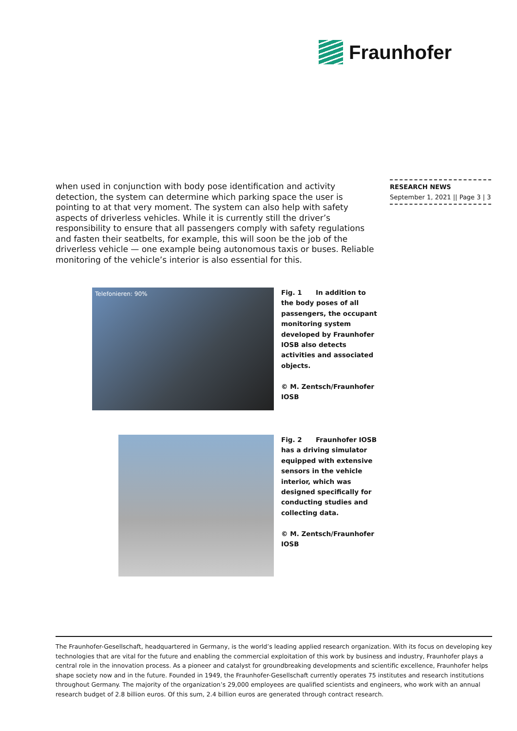Fraunhofer
when used in conjunction with body pose identification and activity detection, the system can determine which parking space the user is pointing to at that very moment. The system can also help with safety aspects of driverless vehicles. While it is currently still the driver’s responsibility to ensure that all passengers comply with safety regulations and fasten their seatbelts, for example, this will soon be the job of the driverless vehicle — one example being autonomous taxis or buses. Reliable monitoring of the vehicle’s interior is also essential for this.
RESEARCH NEWS
September 1, 2021 || Page 3 | 3
Telefonieren: 90%
Fig. 1 In addition to the body poses of all passengers, the occupant monitoring system developed by Fraunhofer IOSB also detects activities and associated objects.
© M. Zentsch/Fraunhofer IOSB
Fig. 2 Fraunhofer IOSB has a driving simulator equipped with extensive sensors in the vehicle interior, which was designed specifically for conducting studies and collecting data.
© M. Zentsch/Fraunhofer IOSB
The Fraunhofer-Gesellschaft, headquartered in Germany, is the world’s leading applied research organization. With its focus on developing key technologies that are vital for the future and enabling the commercial exploitation of this work by business and industry, Fraunhofer plays a central role in the innovation process. As a pioneer and catalyst for groundbreaking developments and scientific excellence, Fraunhofer helps shape society now and in the future. Founded in 1949, the Fraunhofer-Gesellschaft currently operates 75 institutes and research institutions throughout Germany. The majority of the organization’s 29,000 employees are qualified scientists and engineers, who work with an annual research budget of 2.8 billion euros. Of this sum, 2.4 billion euros are generated through contract research.